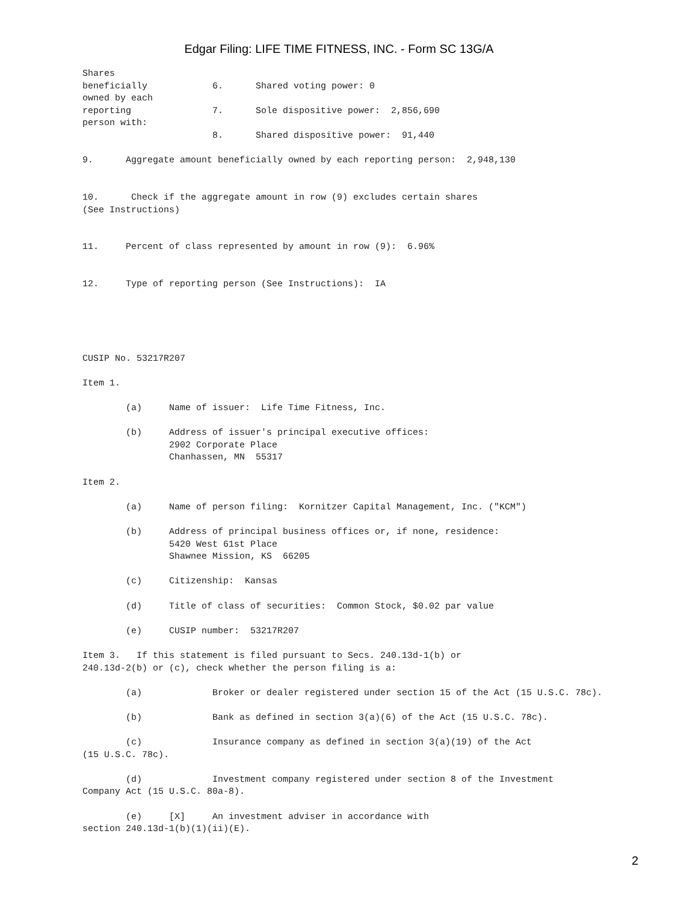Edgar Filing: LIFE TIME FITNESS, INC. - Form SC 13G/A
Shares
beneficially            6.      Shared voting power: 0
owned by each
reporting               7.      Sole dispositive power:  2,856,690
person with:
                        8.      Shared dispositive power:  91,440

9.      Aggregate amount beneficially owned by each reporting person:  2,948,130


10.      Check if the aggregate amount in row (9) excludes certain shares
(See Instructions)


11.     Percent of class represented by amount in row (9):  6.96%


12.     Type of reporting person (See Instructions):  IA





CUSIP No. 53217R207

Item 1.

        (a)     Name of issuer:  Life Time Fitness, Inc.

        (b)     Address of issuer's principal executive offices:
                2902 Corporate Place
                Chanhassen, MN  55317

Item 2.

        (a)     Name of person filing:  Kornitzer Capital Management, Inc. ("KCM")

        (b)     Address of principal business offices or, if none, residence:
                5420 West 61st Place
                Shawnee Mission, KS  66205

        (c)     Citizenship:  Kansas

        (d)     Title of class of securities:  Common Stock, $0.02 par value

        (e)     CUSIP number:  53217R207

Item 3.   If this statement is filed pursuant to Secs. 240.13d-1(b) or
240.13d-2(b) or (c), check whether the person filing is a:

        (a)             Broker or dealer registered under section 15 of the Act (15 U.S.C. 78c).

        (b)             Bank as defined in section 3(a)(6) of the Act (15 U.S.C. 78c).

        (c)             Insurance company as defined in section 3(a)(19) of the Act
(15 U.S.C. 78c).

        (d)             Investment company registered under section 8 of the Investment
Company Act (15 U.S.C. 80a-8).

        (e)     [X]     An investment adviser in accordance with
section 240.13d-1(b)(1)(ii)(E).
2